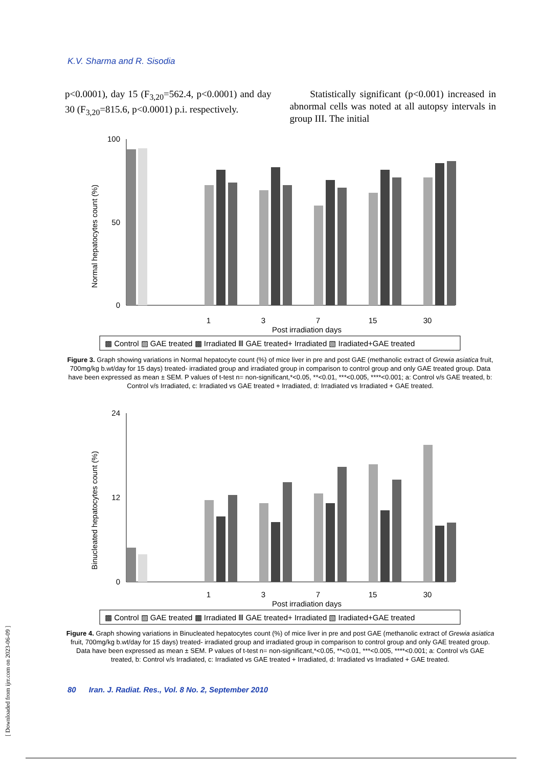K.V. Sharma and R. Sisodia
p<0.0001), day 15 (F<sub>3,20</sub>=562.4, p<0.0001) and day 30 (F<sub>3,20</sub>=815.6, p<0.0001) p.i. respectively.
Statistically significant (p<0.001) increased in abnormal cells was noted at all autopsy intervals in group III. The initial
Normal hepatocytes count (%)
100
0
50
1
3
7
15
30
Post irradiation days
▩ Control ▨ GAE treated ▩ Irradiated Ⅲ GAE treated+ Irradiated ▧ Iradiated+GAE treated
Figure 3. Graph showing variations in Normal hepatocyte count (%) of mice liver in pre and post GAE (methanolic extract of Grewia asiatica fruit, 700mg/kg b.wt/day for 15 days) treated- irradiated group and irradiated group in comparison to control group and only GAE treated group. Data have been expressed as mean ± SEM. P values of t-test n= non-significant,*<0.05, **<0.01, ***<0.005, ****<0.001; a: Control v/s GAE treated, b: Control v/s Irradiated, c: Irradiated vs GAE treated + Irradiated, d: Irradiated vs Irradiated + GAE treated.
Binucleated hepatocytes count (%)
24
0
12
1
3
7
15
30
Post irradiation days
▩ Control ▨ GAE treated ▩ Irradiated Ⅲ GAE treated+ Irradiated ▧ Iradiated+GAE treated
Figure 4. Graph showing variations in Binucleated hepatocytes count (%) of mice liver in pre and post GAE (methanolic extract of Grewia asiatica fruit, 700mg/kg b.wt/day for 15 days) treated- irradiated group and irradiated group in comparison to control group and only GAE treated group. Data have been expressed as mean ± SEM. P values of t-test n= non-significant,*<0.05, **<0.01, ***<0.005, ****<0.001; a: Control v/s GAE treated, b: Control v/s Irradiated, c: Irradiated vs GAE treated + Irradiated, d: Irradiated vs Irradiated + GAE treated.
80 Iran. J. Radiat. Res., Vol. 8 No. 2, September 2010
[ Downloaded from ijrr.com on 2023-06-09 ]